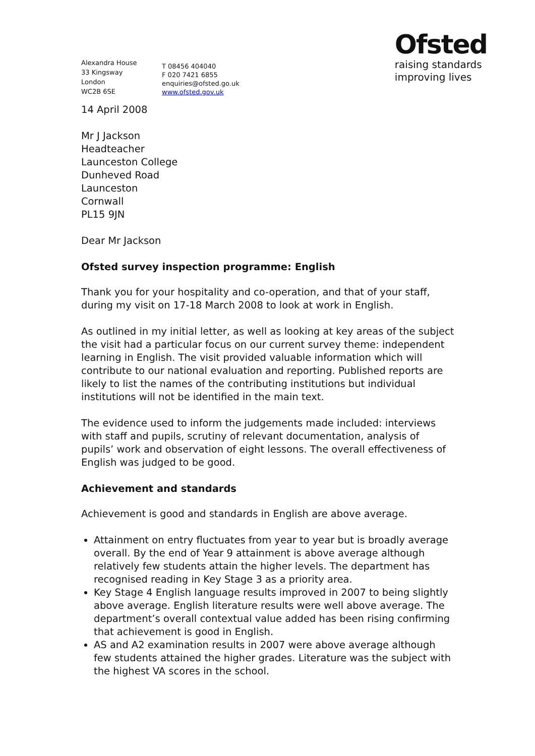Alexandra House
33 Kingsway
London
WC2B 6SE
T 08456 404040
F 020 7421 6855
enquiries@ofsted.go.uk
www.ofsted.gov.uk
Ofsted
raising standards
improving lives
14 April 2008
Mr J Jackson
Headteacher
Launceston College
Dunheved Road
Launceston
Cornwall
PL15 9JN
Dear Mr Jackson
Ofsted survey inspection programme: English
Thank you for your hospitality and co-operation, and that of your staff, during my visit on 17-18 March 2008 to look at work in English.
As outlined in my initial letter, as well as looking at key areas of the subject the visit had a particular focus on our current survey theme: independent learning in English. The visit provided valuable information which will contribute to our national evaluation and reporting. Published reports are likely to list the names of the contributing institutions but individual institutions will not be identified in the main text.
The evidence used to inform the judgements made included: interviews with staff and pupils, scrutiny of relevant documentation, analysis of pupils’ work and observation of eight lessons. The overall effectiveness of English was judged to be good.
Achievement and standards
Achievement is good and standards in English are above average.
Attainment on entry fluctuates from year to year but is broadly average overall. By the end of Year 9 attainment is above average although relatively few students attain the higher levels. The department has recognised reading in Key Stage 3 as a priority area.
Key Stage 4 English language results improved in 2007 to being slightly above average. English literature results were well above average. The department’s overall contextual value added has been rising confirming that achievement is good in English.
AS and A2 examination results in 2007 were above average although few students attained the higher grades. Literature was the subject with the highest VA scores in the school.